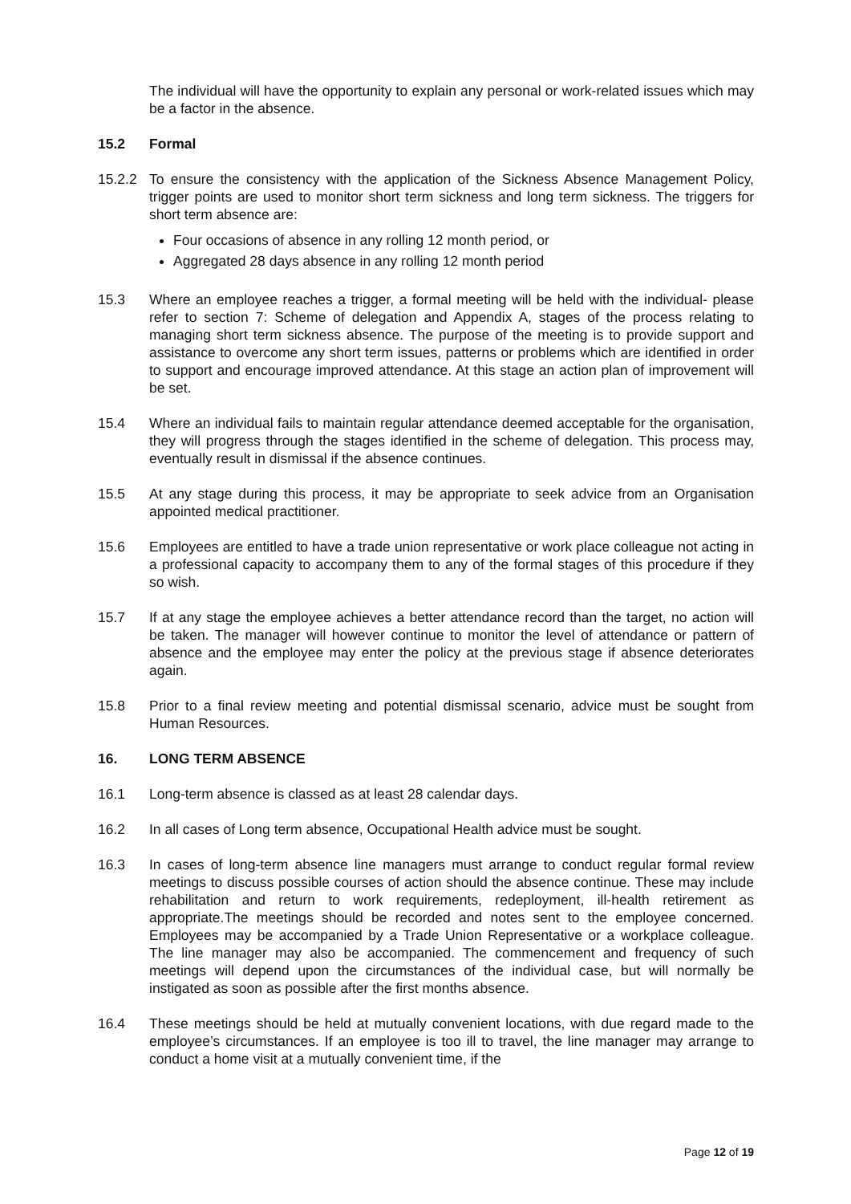The individual will have the opportunity to explain any personal or work-related issues which may be a factor in the absence.
15.2 Formal
15.2.2 To ensure the consistency with the application of the Sickness Absence Management Policy, trigger points are used to monitor short term sickness and long term sickness. The triggers for short term absence are:
Four occasions of absence in any rolling 12 month period, or
Aggregated 28 days absence in any rolling 12 month period
15.3 Where an employee reaches a trigger, a formal meeting will be held with the individual- please refer to section 7: Scheme of delegation and Appendix A, stages of the process relating to managing short term sickness absence. The purpose of the meeting is to provide support and assistance to overcome any short term issues, patterns or problems which are identified in order to support and encourage improved attendance. At this stage an action plan of improvement will be set.
15.4 Where an individual fails to maintain regular attendance deemed acceptable for the organisation, they will progress through the stages identified in the scheme of delegation. This process may, eventually result in dismissal if the absence continues.
15.5 At any stage during this process, it may be appropriate to seek advice from an Organisation appointed medical practitioner.
15.6 Employees are entitled to have a trade union representative or work place colleague not acting in a professional capacity to accompany them to any of the formal stages of this procedure if they so wish.
15.7 If at any stage the employee achieves a better attendance record than the target, no action will be taken. The manager will however continue to monitor the level of attendance or pattern of absence and the employee may enter the policy at the previous stage if absence deteriorates again.
15.8 Prior to a final review meeting and potential dismissal scenario, advice must be sought from Human Resources.
16. LONG TERM ABSENCE
16.1 Long-term absence is classed as at least 28 calendar days.
16.2 In all cases of Long term absence, Occupational Health advice must be sought.
16.3 In cases of long-term absence line managers must arrange to conduct regular formal review meetings to discuss possible courses of action should the absence continue. These may include rehabilitation and return to work requirements, redeployment, ill-health retirement as appropriate.The meetings should be recorded and notes sent to the employee concerned. Employees may be accompanied by a Trade Union Representative or a workplace colleague. The line manager may also be accompanied. The commencement and frequency of such meetings will depend upon the circumstances of the individual case, but will normally be instigated as soon as possible after the first months absence.
16.4 These meetings should be held at mutually convenient locations, with due regard made to the employee’s circumstances. If an employee is too ill to travel, the line manager may arrange to conduct a home visit at a mutually convenient time, if the
Page 12 of 19